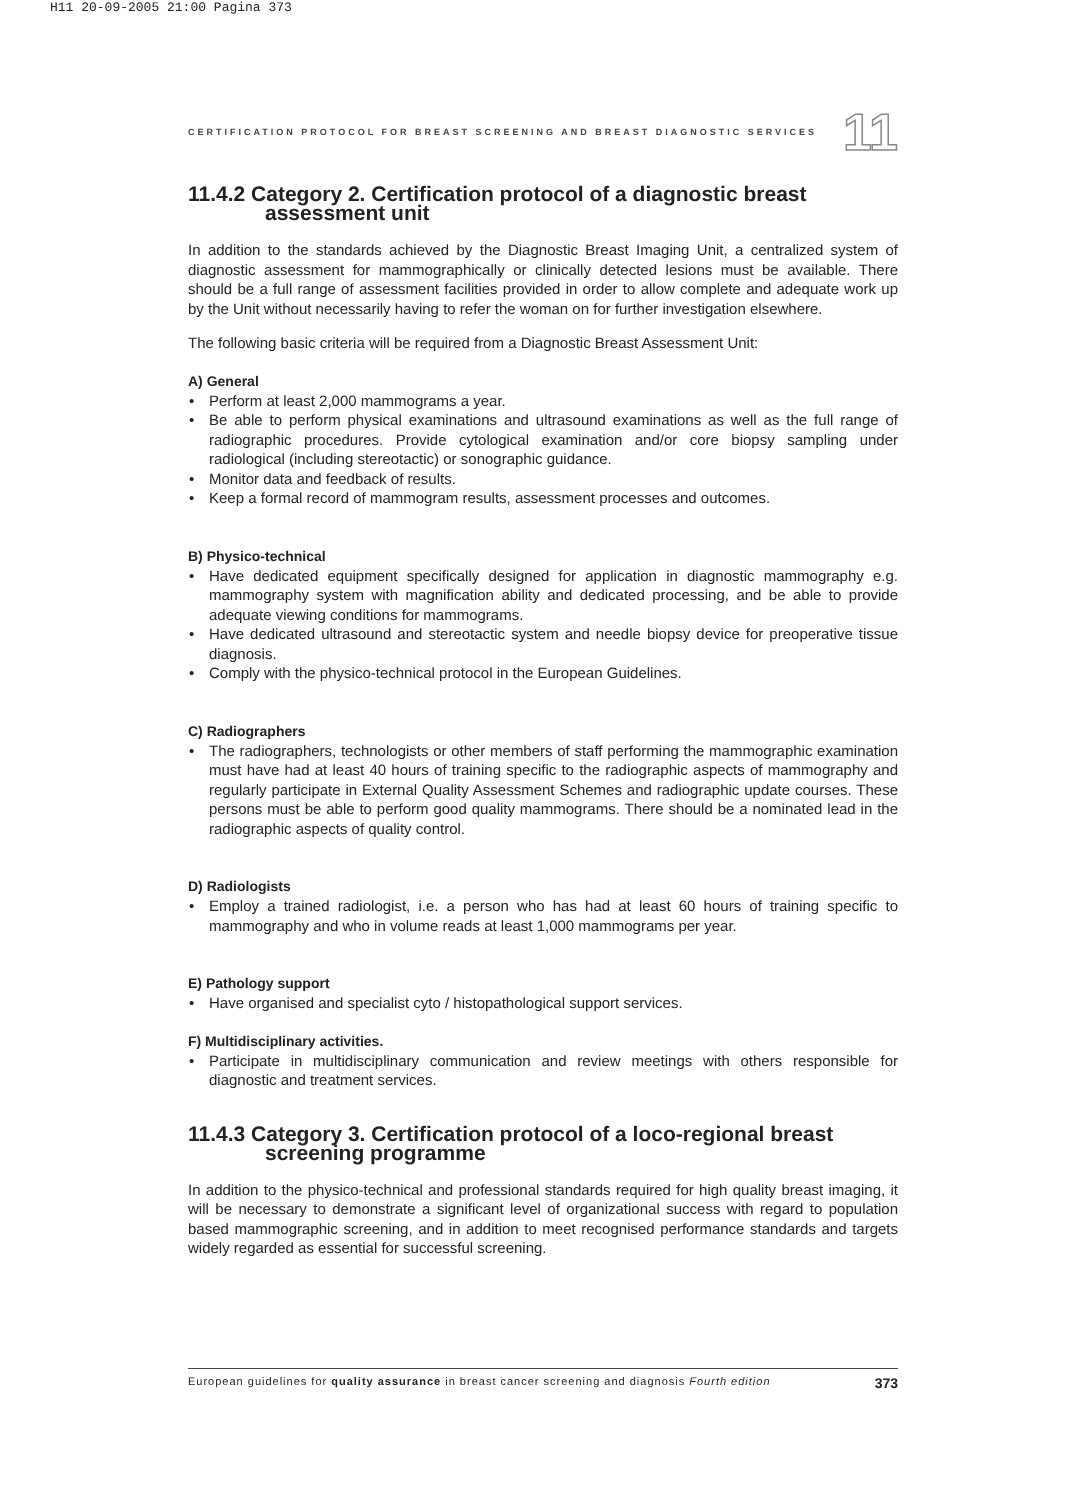H11 20-09-2005 21:00 Pagina 373
CERTIFICATION PROTOCOL FOR BREAST SCREENING AND BREAST DIAGNOSTIC SERVICES 11
11.4.2 Category 2. Certification protocol of a diagnostic breast
assessment unit
In addition to the standards achieved by the Diagnostic Breast Imaging Unit, a centralized system of diagnostic assessment for mammographically or clinically detected lesions must be available. There should be a full range of assessment facilities provided in order to allow complete and adequate work up by the Unit without necessarily having to refer the woman on for further investigation elsewhere.
The following basic criteria will be required from a Diagnostic Breast Assessment Unit:
A) General
Perform at least 2,000 mammograms a year.
Be able to perform physical examinations and ultrasound examinations as well as the full range of radiographic procedures. Provide cytological examination and/or core biopsy sampling under radiological (including stereotactic) or sonographic guidance.
Monitor data and feedback of results.
Keep a formal record of mammogram results, assessment processes and outcomes.
B) Physico-technical
Have dedicated equipment specifically designed for application in diagnostic mammography e.g. mammography system with magnification ability and dedicated processing, and be able to provide adequate viewing conditions for mammograms.
Have dedicated ultrasound and stereotactic system and needle biopsy device for preoperative tissue diagnosis.
Comply with the physico-technical protocol in the European Guidelines.
C) Radiographers
The radiographers, technologists or other members of staff performing the mammographic examination must have had at least 40 hours of training specific to the radiographic aspects of mammography and regularly participate in External Quality Assessment Schemes and radiographic update courses. These persons must be able to perform good quality mammograms. There should be a nominated lead in the radiographic aspects of quality control.
D) Radiologists
Employ a trained radiologist, i.e. a person who has had at least 60 hours of training specific to mammography and who in volume reads at least 1,000 mammograms per year.
E) Pathology support
Have organised and specialist cyto / histopathological support services.
F) Multidisciplinary activities.
Participate in multidisciplinary communication and review meetings with others responsible for diagnostic and treatment services.
11.4.3 Category 3. Certification protocol of a loco-regional breast
screening programme
In addition to the physico-technical and professional standards required for high quality breast imaging, it will be necessary to demonstrate a significant level of organizational success with regard to population based mammographic screening, and in addition to meet recognised performance standards and targets widely regarded as essential for successful screening.
European guidelines for quality assurance in breast cancer screening and diagnosis Fourth edition 373